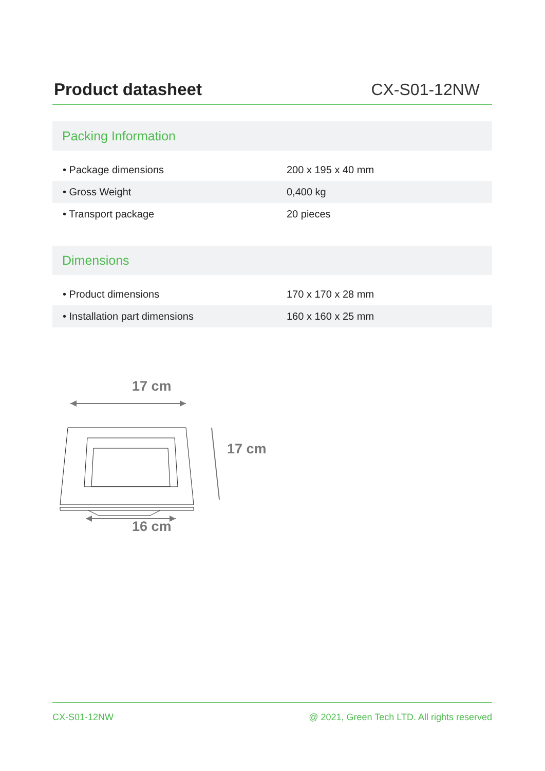Product datasheet
CX-S01-12NW
Packing Information
| • Package dimensions | 200 x 195 x 40 mm |
| • Gross Weight | 0,400 kg |
| • Transport package | 20 pieces |
Dimensions
| • Product dimensions | 170 x 170 x 28 mm |
| • Installation part dimensions | 160 x 160 x 25 mm |
17 cm
17 cm
16 cm
CX-S01-12NW @ 2021, Green Tech LTD. All rights reserved